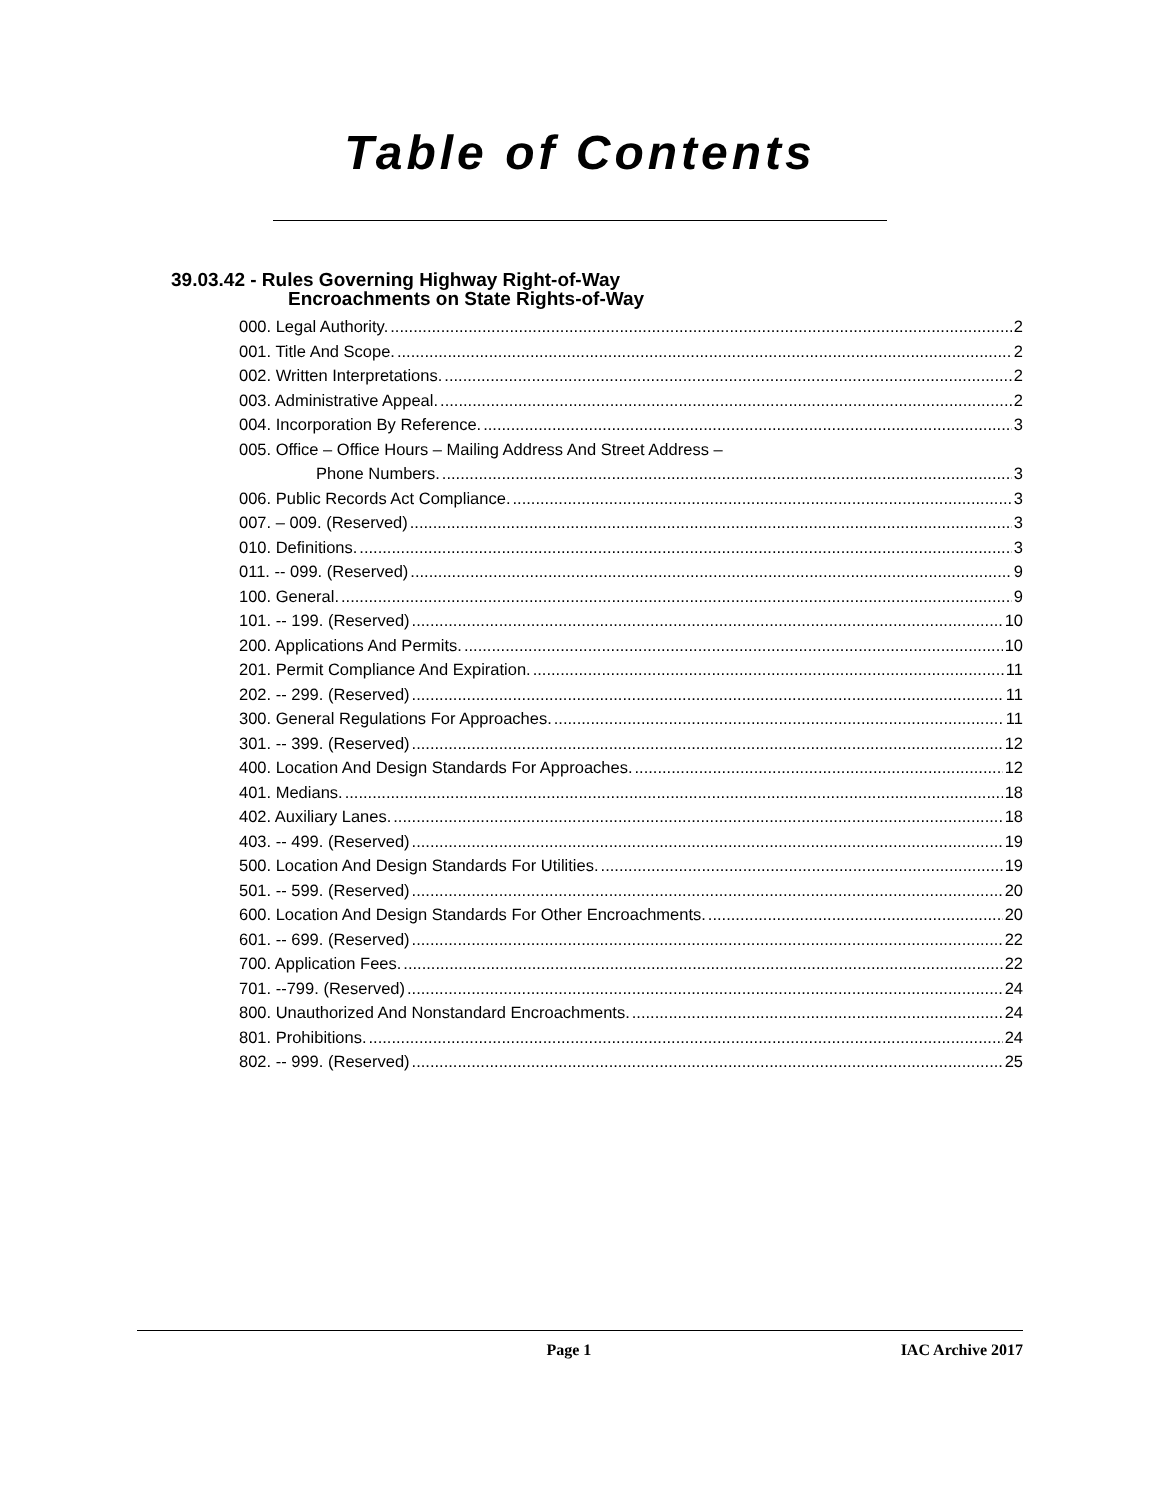Table of Contents
39.03.42 - Rules Governing Highway Right-of-Way
Encroachments on State Rights-of-Way
000. Legal Authority. 2
001. Title And Scope. 2
002. Written Interpretations. 2
003. Administrative Appeal. 2
004. Incorporation By Reference. 3
005. Office – Office Hours – Mailing Address And Street Address –
Phone Numbers. 3
006. Public Records Act Compliance. 3
007. – 009. (Reserved) 3
010. Definitions. 3
011. -- 099. (Reserved) 9
100. General. 9
101. -- 199. (Reserved) 10
200. Applications And Permits. 10
201. Permit Compliance And Expiration. 11
202. -- 299. (Reserved) 11
300. General Regulations For Approaches. 11
301. -- 399. (Reserved) 12
400. Location And Design Standards For Approaches. 12
401. Medians. 18
402. Auxiliary Lanes. 18
403. -- 499. (Reserved) 19
500. Location And Design Standards For Utilities. 19
501. -- 599. (Reserved) 20
600. Location And Design Standards For Other Encroachments. 20
601. -- 699. (Reserved) 22
700. Application Fees. 22
701. --799. (Reserved) 24
800. Unauthorized And Nonstandard Encroachments. 24
801. Prohibitions. 24
802. -- 999. (Reserved) 25
Page 1 IAC Archive 2017